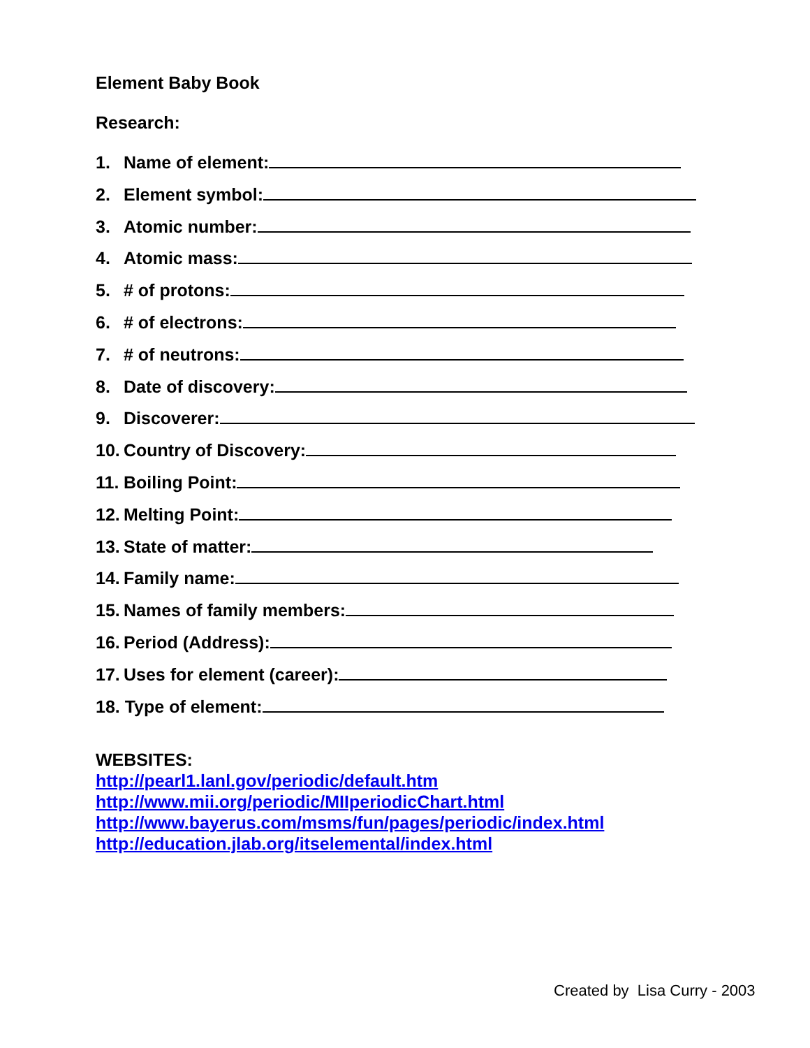Element Baby Book
Research:
1. Name of element:
2. Element symbol:
3. Atomic number:
4. Atomic mass:
5. # of protons:
6. # of electrons:
7. # of neutrons:
8. Date of discovery:
9. Discoverer:
10. Country of Discovery:
11. Boiling Point:
12. Melting Point:
13. State of matter:
14. Family name:
15. Names of family members:
16. Period (Address):
17. Uses for element (career):
18. Type of element:
WEBSITES:
http://pearl1.lanl.gov/periodic/default.htm
http://www.mii.org/periodic/MIIperiodicChart.html
http://www.bayerus.com/msms/fun/pages/periodic/index.html
http://education.jlab.org/itselemental/index.html
Created by Lisa Curry - 2003